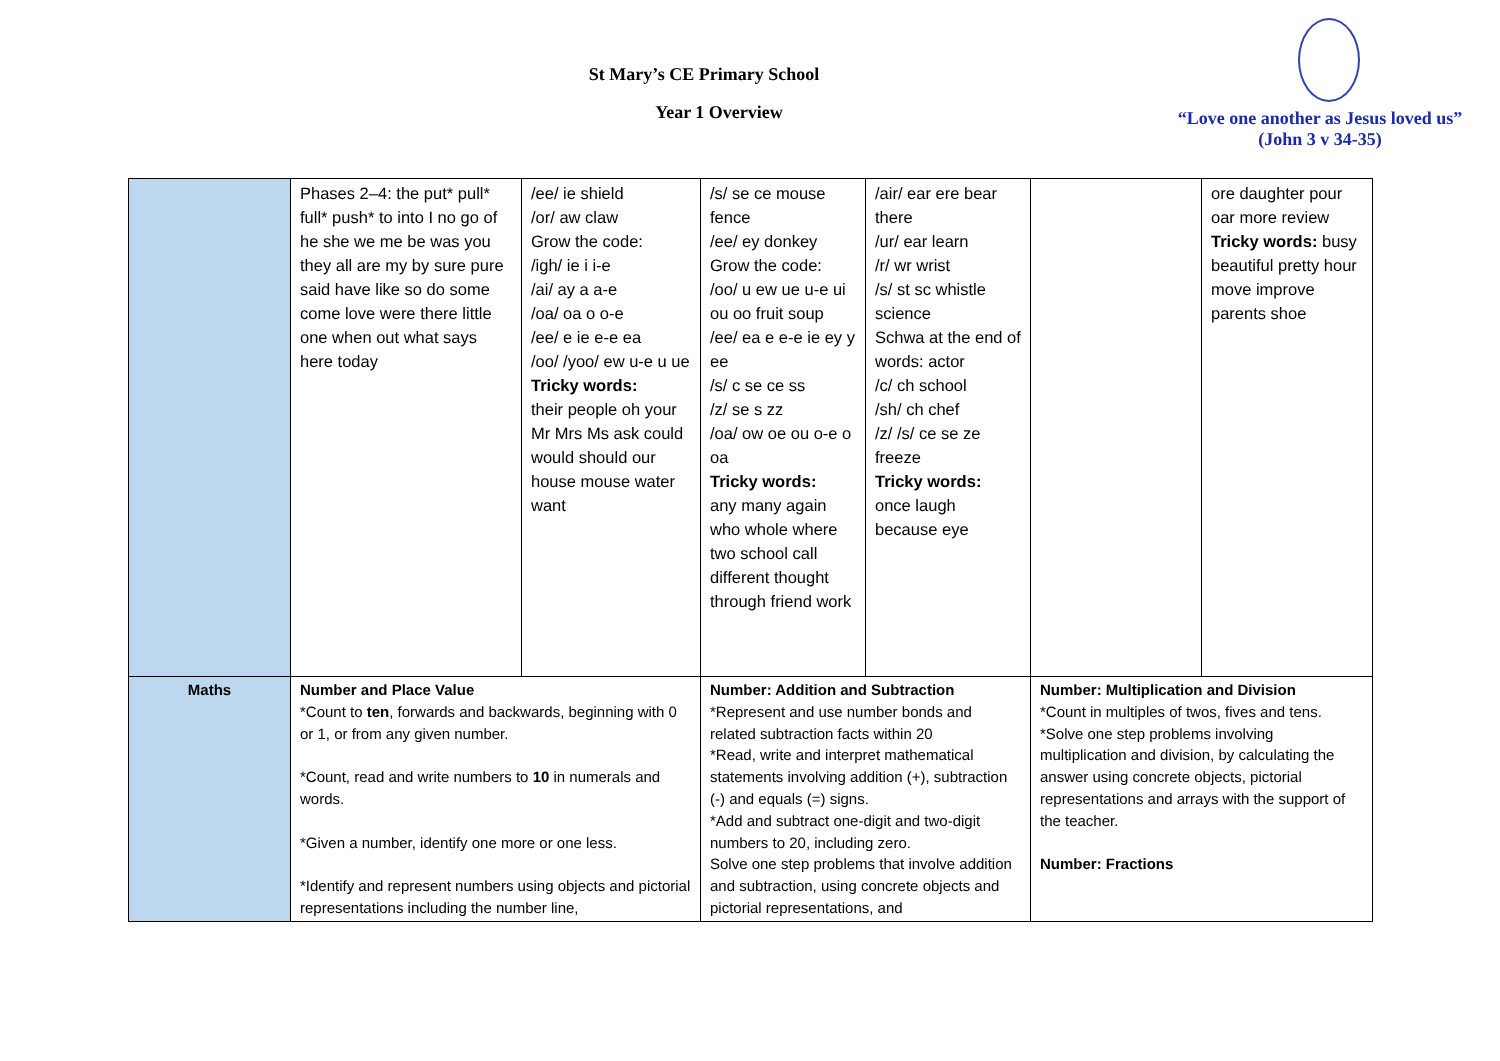St Mary’s CE Primary School
Year 1 Overview
“Love one another as Jesus loved us”
(John 3 v 34-35)
| | Phases 2–4: the put* pull* full* push* to into I no go of he she we me be was you they all are my by sure pure said have like so do some come love were there little one when out what says here today | /ee/ ie shield /or/ aw claw Grow the code: /igh/ ie i i-e /ai/ ay a a-e /oa/ oa o o-e /ee/ e ie e-e ea /oo/ /yoo/ ew u-e u ue Tricky words: their people oh your Mr Mrs Ms ask could would should our house mouse water want | /s/ se ce mouse fence /ee/ ey donkey Grow the code: /oo/ u ew ue u-e ui ou oo fruit soup /ee/ ea e e-e ie ey y ee /s/ c se ce ss /z/ se s zz /oa/ ow oe ou o-e o oa Tricky words: any many again who whole where two school call different thought through friend work | /air/ ear ere bear there /ur/ ear learn /r/ wr wrist /s/ st sc whistle science Schwa at the end of words: actor /c/ ch school /sh/ ch chef /z/ /s/ ce se ze freeze Tricky words: once laugh because eye | | ore daughter pour oar more review Tricky words: busy beautiful pretty hour move improve parents shoe |
| Maths | Number and Place Value *Count to ten , forwards and backwards, beginning with 0 or 1, or from any given number. *Count, read and write numbers to 10 in numerals and words. *Given a number, identify one more or one less. *Identify and represent numbers using objects and pictorial representations including the number line, | | Number: Addition and Subtraction *Represent and use number bonds and related subtraction facts within 20 *Read, write and interpret mathematical statements involving addition (+), subtraction (-) and equals (=) signs. *Add and subtract one-digit and two-digit numbers to 20, including zero. Solve one step problems that involve addition and subtraction, using concrete objects and pictorial representations, and | | Number: Multiplication and Division *Count in multiples of twos, fives and tens. *Solve one step problems involving multiplication and division, by calculating the answer using concrete objects, pictorial representations and arrays with the support of the teacher. Number: Fractions | |